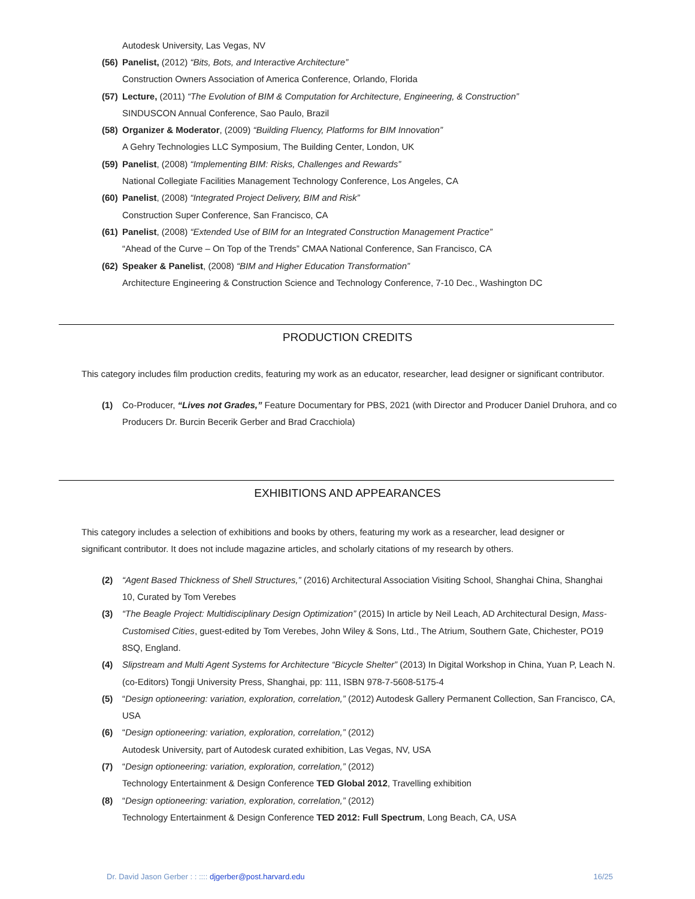Autodesk University, Las Vegas, NV
(56) Panelist, (2012) “Bits, Bots, and Interactive Architecture”
Construction Owners Association of America Conference, Orlando, Florida
(57) Lecture, (2011) “The Evolution of BIM & Computation for Architecture, Engineering, & Construction”
SINDUSCON Annual Conference, Sao Paulo, Brazil
(58) Organizer & Moderator, (2009) “Building Fluency, Platforms for BIM Innovation”
A Gehry Technologies LLC Symposium, The Building Center, London, UK
(59) Panelist, (2008) “Implementing BIM: Risks, Challenges and Rewards”
National Collegiate Facilities Management Technology Conference, Los Angeles, CA
(60) Panelist, (2008) “Integrated Project Delivery, BIM and Risk”
Construction Super Conference, San Francisco, CA
(61) Panelist, (2008) “Extended Use of BIM for an Integrated Construction Management Practice”
“Ahead of the Curve – On Top of the Trends” CMAA National Conference, San Francisco, CA
(62) Speaker & Panelist, (2008) “BIM and Higher Education Transformation”
Architecture Engineering & Construction Science and Technology Conference, 7-10 Dec., Washington DC
PRODUCTION CREDITS
This category includes film production credits, featuring my work as an educator, researcher, lead designer or significant contributor.
(1) Co-Producer, “Lives not Grades,” Feature Documentary for PBS, 2021 (with Director and Producer Daniel Druhora, and co Producers Dr. Burcin Becerik Gerber and Brad Cracchiola)
EXHIBITIONS AND APPEARANCES
This category includes a selection of exhibitions and books by others, featuring my work as a researcher, lead designer or significant contributor. It does not include magazine articles, and scholarly citations of my research by others.
(2) “Agent Based Thickness of Shell Structures,” (2016) Architectural Association Visiting School, Shanghai China, Shanghai 10, Curated by Tom Verebes
(3) “The Beagle Project: Multidisciplinary Design Optimization” (2015) In article by Neil Leach, AD Architectural Design, Mass-Customised Cities, guest-edited by Tom Verebes, John Wiley & Sons, Ltd., The Atrium, Southern Gate, Chichester, PO19 8SQ, England.
(4) Slipstream and Multi Agent Systems for Architecture “Bicycle Shelter” (2013) In Digital Workshop in China, Yuan P, Leach N. (co-Editors) Tongji University Press, Shanghai, pp: 111, ISBN 978-7-5608-5175-4
(5) “Design optioneering: variation, exploration, correlation,” (2012) Autodesk Gallery Permanent Collection, San Francisco, CA, USA
(6) “Design optioneering: variation, exploration, correlation,” (2012)
Autodesk University, part of Autodesk curated exhibition, Las Vegas, NV, USA
(7) “Design optioneering: variation, exploration, correlation,” (2012)
Technology Entertainment & Design Conference TED Global 2012, Travelling exhibition
(8) “Design optioneering: variation, exploration, correlation,” (2012)
Technology Entertainment & Design Conference TED 2012: Full Spectrum, Long Beach, CA, USA
Dr. David Jason Gerber : : :::: djgerber@post.harvard.edu 16/25